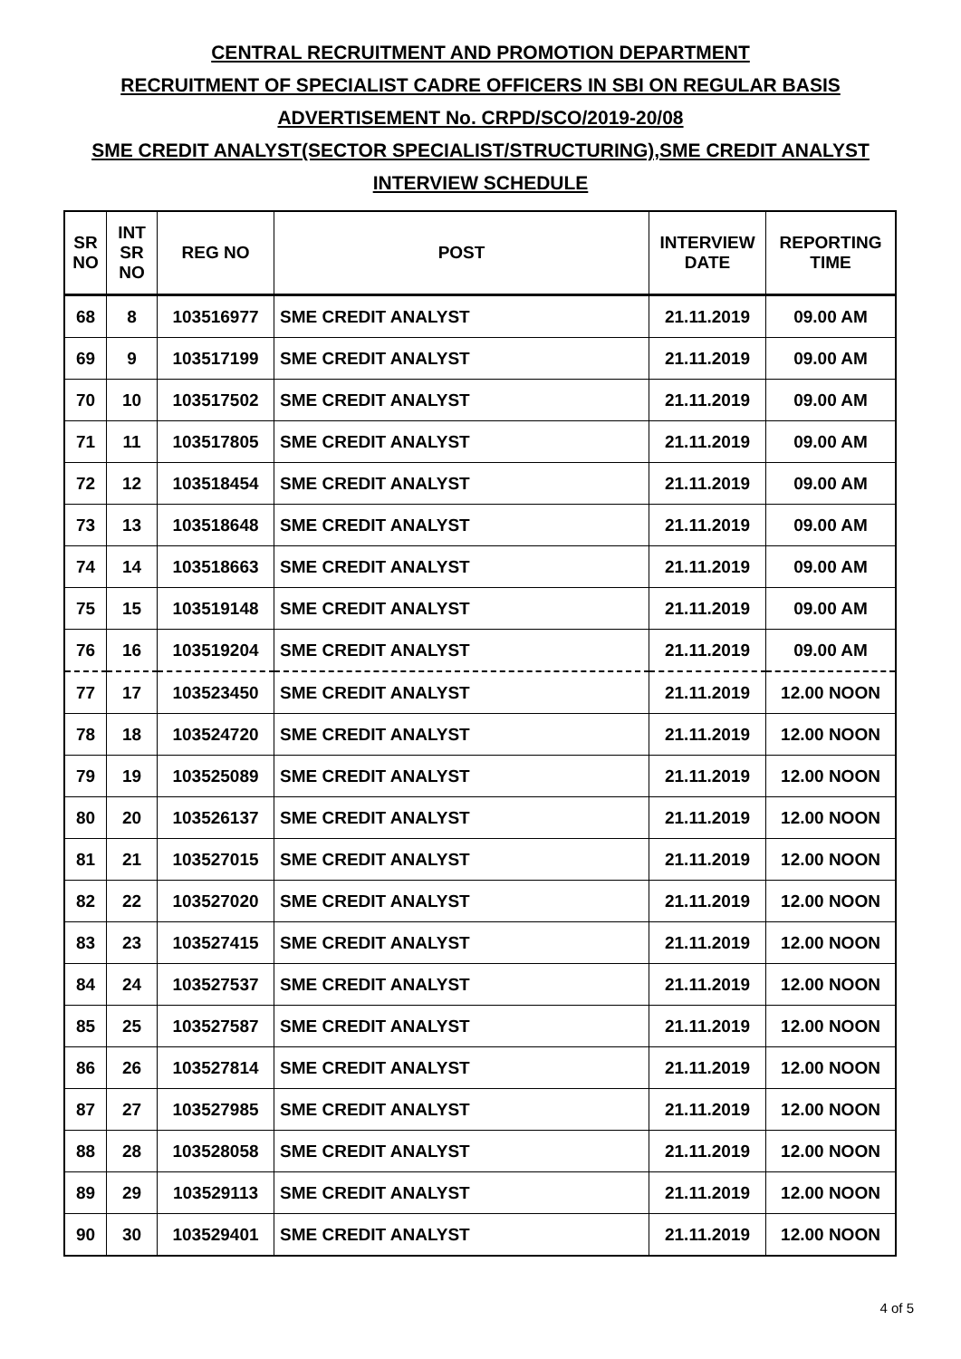CENTRAL RECRUITMENT AND PROMOTION DEPARTMENT
RECRUITMENT OF SPECIALIST CADRE OFFICERS IN SBI ON REGULAR BASIS
ADVERTISEMENT No. CRPD/SCO/2019-20/08
SME CREDIT ANALYST(SECTOR SPECIALIST/STRUCTURING),SME CREDIT ANALYST
INTERVIEW SCHEDULE
| SR NO | INT SR NO | REG NO | POST | INTERVIEW DATE | REPORTING TIME |
| --- | --- | --- | --- | --- | --- |
| 68 | 8 | 103516977 | SME CREDIT ANALYST | 21.11.2019 | 09.00 AM |
| 69 | 9 | 103517199 | SME CREDIT ANALYST | 21.11.2019 | 09.00 AM |
| 70 | 10 | 103517502 | SME CREDIT ANALYST | 21.11.2019 | 09.00 AM |
| 71 | 11 | 103517805 | SME CREDIT ANALYST | 21.11.2019 | 09.00 AM |
| 72 | 12 | 103518454 | SME CREDIT ANALYST | 21.11.2019 | 09.00 AM |
| 73 | 13 | 103518648 | SME CREDIT ANALYST | 21.11.2019 | 09.00 AM |
| 74 | 14 | 103518663 | SME CREDIT ANALYST | 21.11.2019 | 09.00 AM |
| 75 | 15 | 103519148 | SME CREDIT ANALYST | 21.11.2019 | 09.00 AM |
| 76 | 16 | 103519204 | SME CREDIT ANALYST | 21.11.2019 | 09.00 AM |
| 77 | 17 | 103523450 | SME CREDIT ANALYST | 21.11.2019 | 12.00 NOON |
| 78 | 18 | 103524720 | SME CREDIT ANALYST | 21.11.2019 | 12.00 NOON |
| 79 | 19 | 103525089 | SME CREDIT ANALYST | 21.11.2019 | 12.00 NOON |
| 80 | 20 | 103526137 | SME CREDIT ANALYST | 21.11.2019 | 12.00 NOON |
| 81 | 21 | 103527015 | SME CREDIT ANALYST | 21.11.2019 | 12.00 NOON |
| 82 | 22 | 103527020 | SME CREDIT ANALYST | 21.11.2019 | 12.00 NOON |
| 83 | 23 | 103527415 | SME CREDIT ANALYST | 21.11.2019 | 12.00 NOON |
| 84 | 24 | 103527537 | SME CREDIT ANALYST | 21.11.2019 | 12.00 NOON |
| 85 | 25 | 103527587 | SME CREDIT ANALYST | 21.11.2019 | 12.00 NOON |
| 86 | 26 | 103527814 | SME CREDIT ANALYST | 21.11.2019 | 12.00 NOON |
| 87 | 27 | 103527985 | SME CREDIT ANALYST | 21.11.2019 | 12.00 NOON |
| 88 | 28 | 103528058 | SME CREDIT ANALYST | 21.11.2019 | 12.00 NOON |
| 89 | 29 | 103529113 | SME CREDIT ANALYST | 21.11.2019 | 12.00 NOON |
| 90 | 30 | 103529401 | SME CREDIT ANALYST | 21.11.2019 | 12.00 NOON |
4 of 5